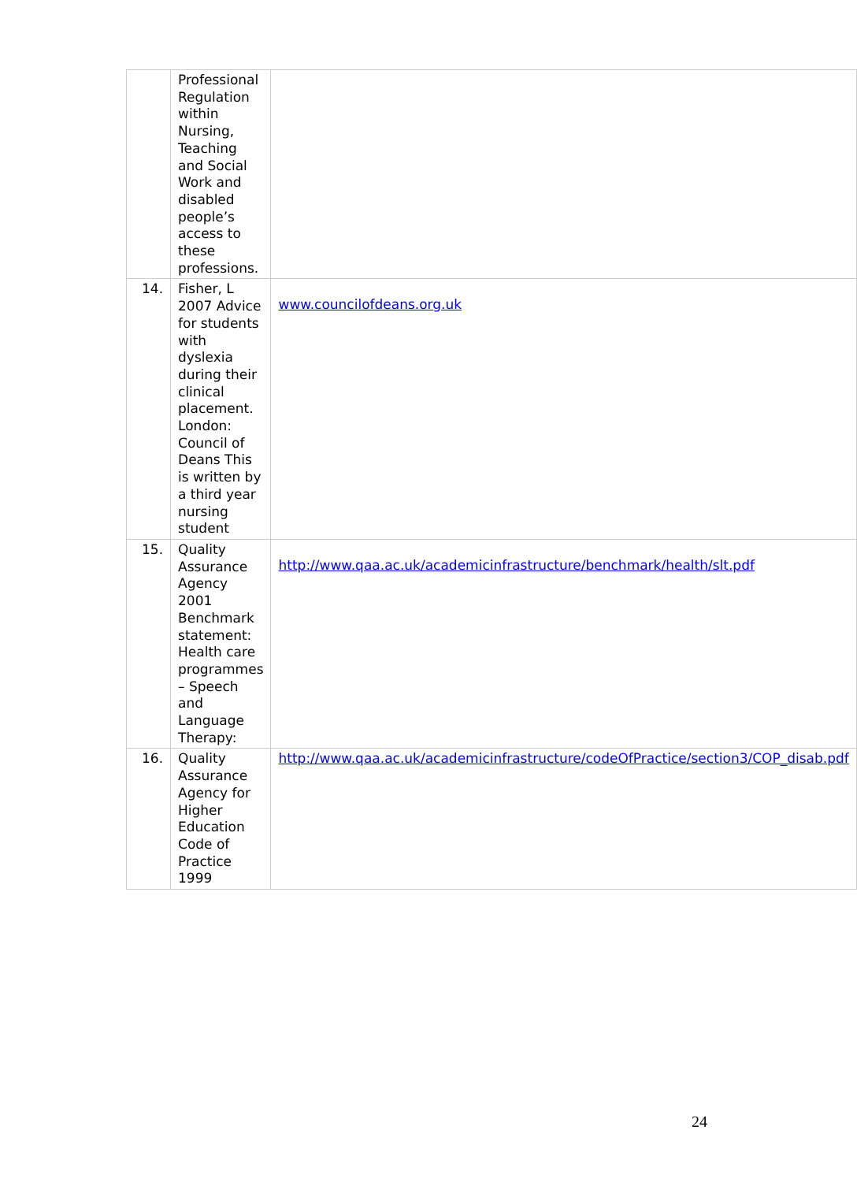| | Professional Regulation within Nursing, Teaching and Social Work and disabled people’s access to these professions. | |
| 14. | Fisher, L 2007 Advice for students with dyslexia during their clinical placement. London: Council of Deans This is written by a third year nursing student | www.councilofdeans.org.uk |
| 15. | Quality Assurance Agency 2001 Benchmark statement: Health care programmes – Speech and Language Therapy: | http://www.qaa.ac.uk/academicinfrastructure/benchmark/health/slt.pdf |
| 16. | Quality Assurance Agency for Higher Education Code of Practice 1999 | http://www.qaa.ac.uk/academicinfrastructure/codeOfPractice/section3/COP_disab.pdf |
24